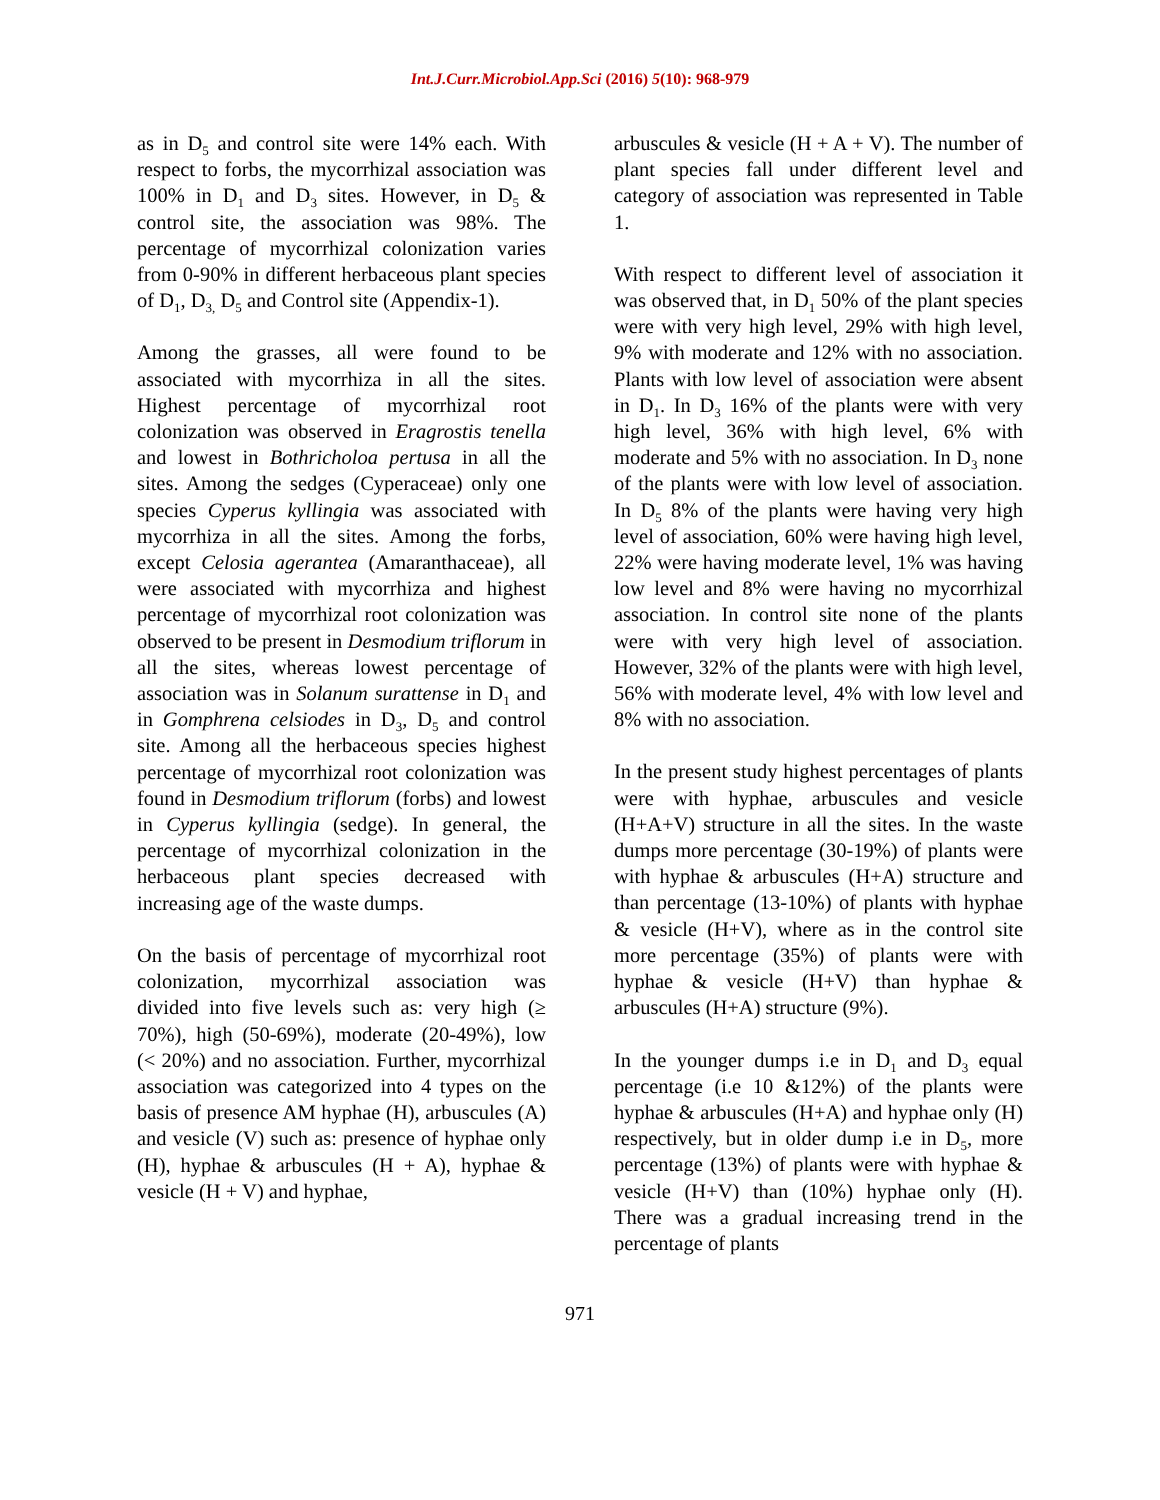Int.J.Curr.Microbiol.App.Sci (2016) 5(10): 968-979
as in D<sub>5</sub> and control site were 14% each. With respect to forbs, the mycorrhizal association was 100% in D<sub>1</sub> and D<sub>3</sub> sites. However, in D<sub>5</sub> & control site, the association was 98%. The percentage of mycorrhizal colonization varies from 0-90% in different herbaceous plant species of D<sub>1</sub>, D<sub>3,</sub> D<sub>5</sub> and Control site (Appendix-1).
Among the grasses, all were found to be associated with mycorrhiza in all the sites. Highest percentage of mycorrhizal root colonization was observed in Eragrostis tenella and lowest in Bothricholoa pertusa in all the sites. Among the sedges (Cyperaceae) only one species Cyperus kyllingia was associated with mycorrhiza in all the sites. Among the forbs, except Celosia agerantea (Amaranthaceae), all were associated with mycorrhiza and highest percentage of mycorrhizal root colonization was observed to be present in Desmodium triflorum in all the sites, whereas lowest percentage of association was in Solanum surattense in D<sub>1</sub> and in Gomphrena celsiodes in D<sub>3</sub>, D<sub>5</sub> and control site. Among all the herbaceous species highest percentage of mycorrhizal root colonization was found in Desmodium triflorum (forbs) and lowest in Cyperus kyllingia (sedge). In general, the percentage of mycorrhizal colonization in the herbaceous plant species decreased with increasing age of the waste dumps.
On the basis of percentage of mycorrhizal root colonization, mycorrhizal association was divided into five levels such as: very high (≥ 70%), high (50-69%), moderate (20-49%), low (< 20%) and no association. Further, mycorrhizal association was categorized into 4 types on the basis of presence AM hyphae (H), arbuscules (A) and vesicle (V) such as: presence of hyphae only (H), hyphae & arbuscules (H + A), hyphae & vesicle (H + V) and hyphae,
arbuscules & vesicle (H + A + V). The number of plant species fall under different level and category of association was represented in Table 1.
With respect to different level of association it was observed that, in D<sub>1</sub> 50% of the plant species were with very high level, 29% with high level, 9% with moderate and 12% with no association. Plants with low level of association were absent in D<sub>1</sub>. In D<sub>3</sub> 16% of the plants were with very high level, 36% with high level, 6% with moderate and 5% with no association. In D<sub>3</sub> none of the plants were with low level of association. In D<sub>5</sub> 8% of the plants were having very high level of association, 60% were having high level, 22% were having moderate level, 1% was having low level and 8% were having no mycorrhizal association. In control site none of the plants were with very high level of association. However, 32% of the plants were with high level, 56% with moderate level, 4% with low level and 8% with no association.
In the present study highest percentages of plants were with hyphae, arbuscules and vesicle (H+A+V) structure in all the sites. In the waste dumps more percentage (30-19%) of plants were with hyphae & arbuscules (H+A) structure and than percentage (13-10%) of plants with hyphae & vesicle (H+V), where as in the control site more percentage (35%) of plants were with hyphae & vesicle (H+V) than hyphae & arbuscules (H+A) structure (9%).
In the younger dumps i.e in D<sub>1</sub> and D<sub>3</sub> equal percentage (i.e 10 &12%) of the plants were hyphae & arbuscules (H+A) and hyphae only (H) respectively, but in older dump i.e in D<sub>5</sub>, more percentage (13%) of plants were with hyphae & vesicle (H+V) than (10%) hyphae only (H). There was a gradual increasing trend in the percentage of plants
971